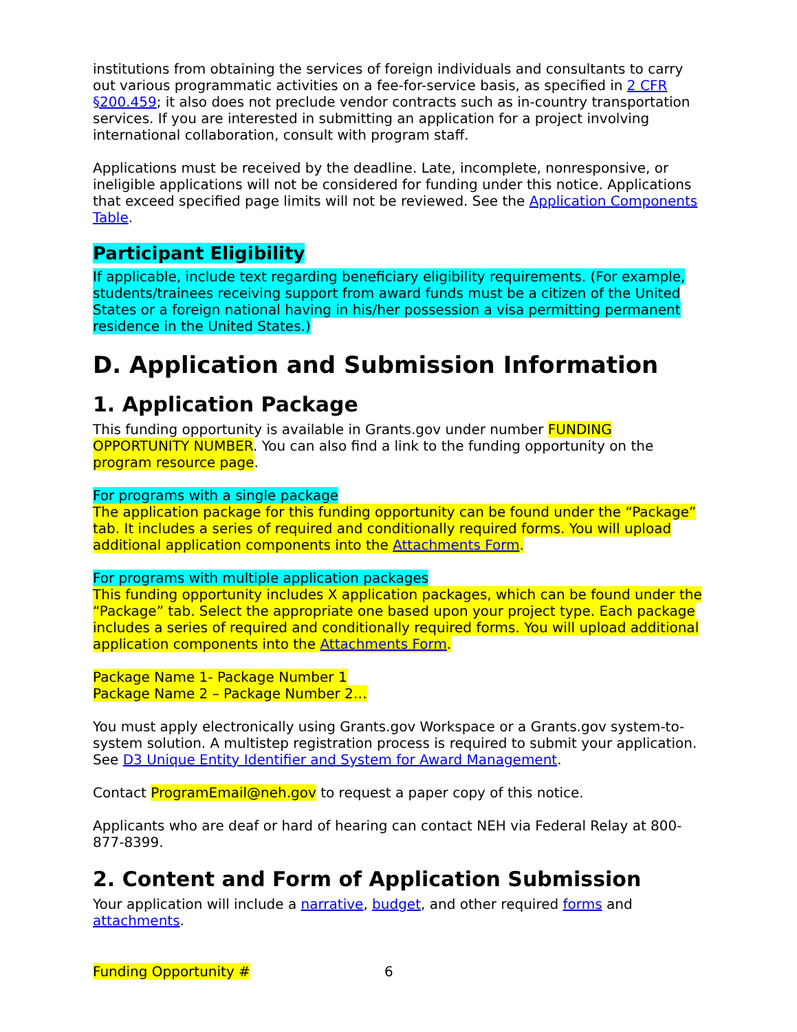institutions from obtaining the services of foreign individuals and consultants to carry out various programmatic activities on a fee-for-service basis, as specified in 2 CFR §200.459; it also does not preclude vendor contracts such as in-country transportation services. If you are interested in submitting an application for a project involving international collaboration, consult with program staff.
Applications must be received by the deadline. Late, incomplete, nonresponsive, or ineligible applications will not be considered for funding under this notice. Applications that exceed specified page limits will not be reviewed. See the Application Components Table.
Participant Eligibility
If applicable, include text regarding beneficiary eligibility requirements. (For example, students/trainees receiving support from award funds must be a citizen of the United States or a foreign national having in his/her possession a visa permitting permanent residence in the United States.)
D. Application and Submission Information
1. Application Package
This funding opportunity is available in Grants.gov under number FUNDING OPPORTUNITY NUMBER. You can also find a link to the funding opportunity on the program resource page.
For programs with a single package
The application package for this funding opportunity can be found under the “Package” tab. It includes a series of required and conditionally required forms. You will upload additional application components into the Attachments Form.
For programs with multiple application packages
This funding opportunity includes X application packages, which can be found under the “Package” tab. Select the appropriate one based upon your project type. Each package includes a series of required and conditionally required forms. You will upload additional application components into the Attachments Form.
Package Name 1- Package Number 1
Package Name 2 – Package Number 2…
You must apply electronically using Grants.gov Workspace or a Grants.gov system-to-system solution. A multistep registration process is required to submit your application. See D3 Unique Entity Identifier and System for Award Management.
Contact ProgramEmail@neh.gov to request a paper copy of this notice.
Applicants who are deaf or hard of hearing can contact NEH via Federal Relay at 800-877-8399.
2. Content and Form of Application Submission
Your application will include a narrative, budget, and other required forms and attachments.
Funding Opportunity # 6